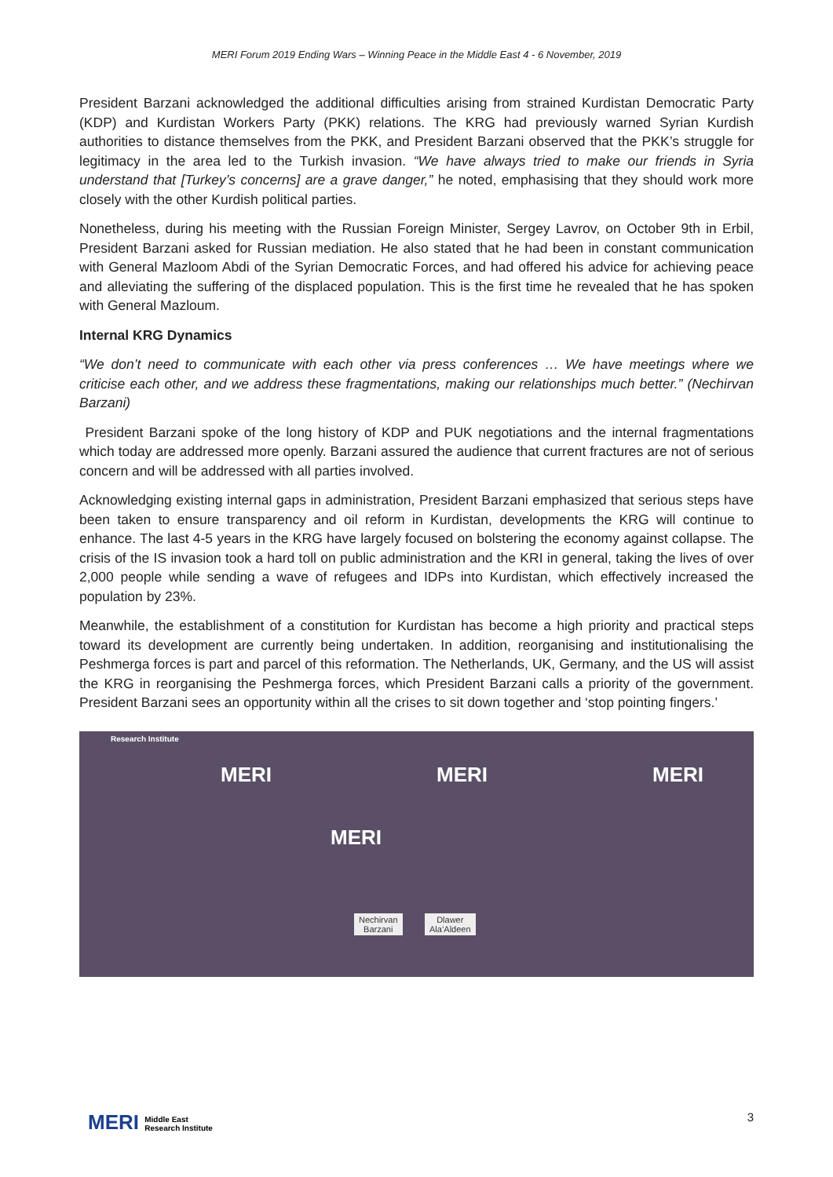MERI Forum 2019 Ending Wars – Winning Peace in the Middle East 4 - 6 November, 2019
President Barzani acknowledged the additional difficulties arising from strained Kurdistan Democratic Party (KDP) and Kurdistan Workers Party (PKK) relations. The KRG had previously warned Syrian Kurdish authorities to distance themselves from the PKK, and President Barzani observed that the PKK’s struggle for legitimacy in the area led to the Turkish invasion. “We have always tried to make our friends in Syria understand that [Turkey’s concerns] are a grave danger,” he noted, emphasising that they should work more closely with the other Kurdish political parties.
Nonetheless, during his meeting with the Russian Foreign Minister, Sergey Lavrov, on October 9th in Erbil, President Barzani asked for Russian mediation. He also stated that he had been in constant communication with General Mazloom Abdi of the Syrian Democratic Forces, and had offered his advice for achieving peace and alleviating the suffering of the displaced population. This is the first time he revealed that he has spoken with General Mazloum.
Internal KRG Dynamics
“We don’t need to communicate with each other via press conferences … We have meetings where we criticise each other, and we address these fragmentations, making our relationships much better.” (Nechirvan Barzani)
President Barzani spoke of the long history of KDP and PUK negotiations and the internal fragmentations which today are addressed more openly. Barzani assured the audience that current fractures are not of serious concern and will be addressed with all parties involved.
Acknowledging existing internal gaps in administration, President Barzani emphasized that serious steps have been taken to ensure transparency and oil reform in Kurdistan, developments the KRG will continue to enhance. The last 4-5 years in the KRG have largely focused on bolstering the economy against collapse. The crisis of the IS invasion took a hard toll on public administration and the KRI in general, taking the lives of over 2,000 people while sending a wave of refugees and IDPs into Kurdistan, which effectively increased the population by 23%.
Meanwhile, the establishment of a constitution for Kurdistan has become a high priority and practical steps toward its development are currently being undertaken. In addition, reorganising and institutionalising the Peshmerga forces is part and parcel of this reformation. The Netherlands, UK, Germany, and the US will assist the KRG in reorganising the Peshmerga forces, which President Barzani calls a priority of the government. President Barzani sees an opportunity within all the crises to sit down together and ‘stop pointing fingers.’
Research Institute
MERI MERI MERI
MERI
Nechirvan
Barzani
Dlawer
Ala’Aldeen
MERI Middle East
Research Institute
3